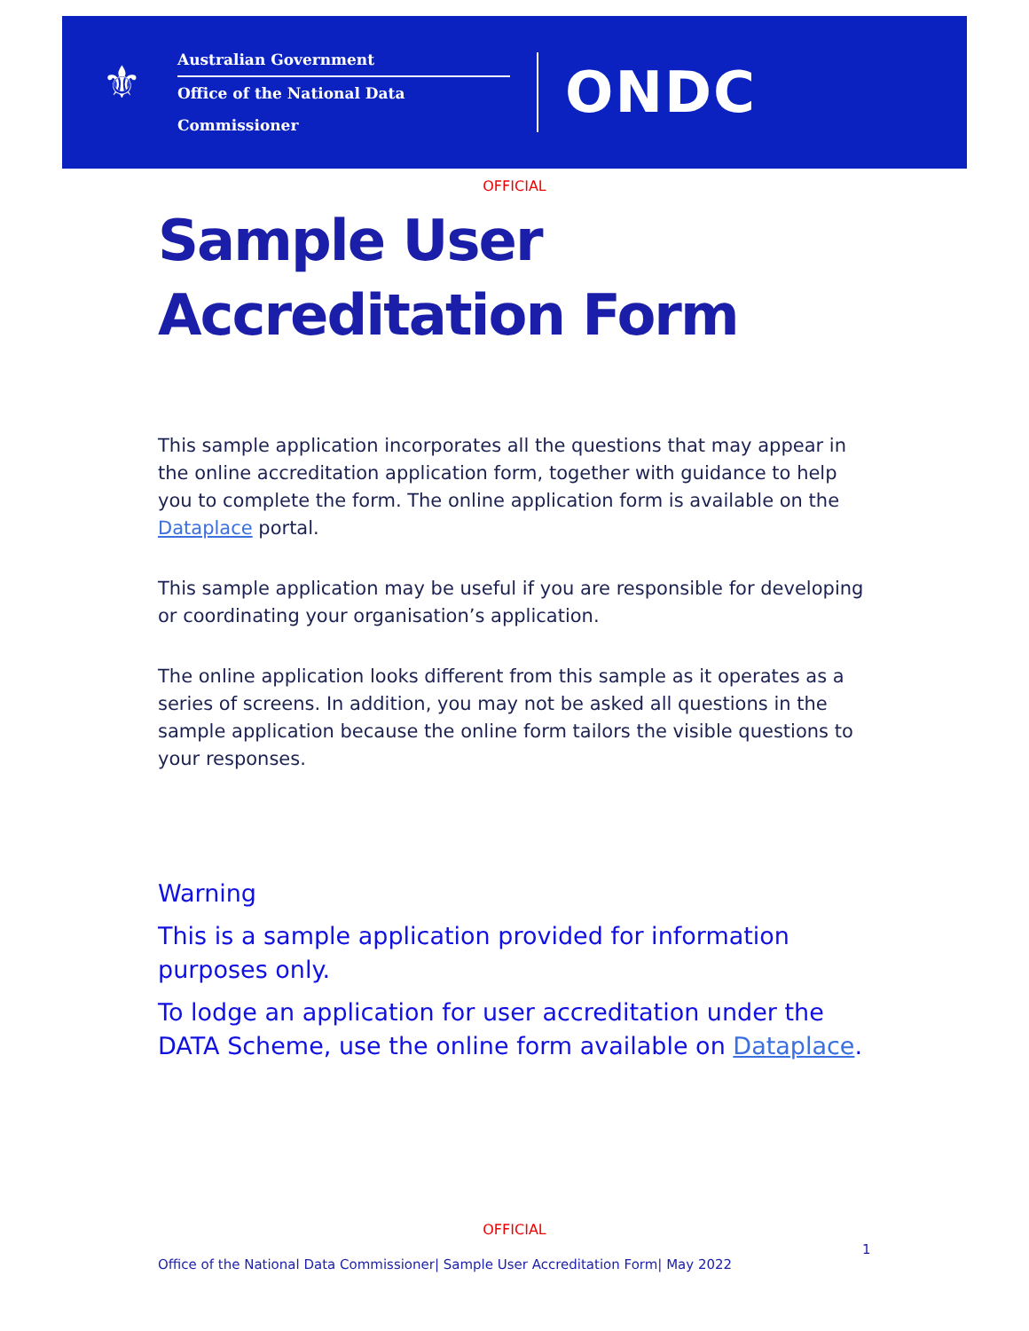⚜
Australian Government
Office of the National Data Commissioner
ONDC
OFFICIAL
Sample User Accreditation Form
This sample application incorporates all the questions that may appear in the online accreditation application form, together with guidance to help you to complete the form. The online application form is available on the Dataplace portal.
This sample application may be useful if you are responsible for developing or coordinating your organisation’s application.
The online application looks different from this sample as it operates as a series of screens. In addition, you may not be asked all questions in the sample application because the online form tailors the visible questions to your responses.
Warning
This is a sample application provided for information purposes only.
To lodge an application for user accreditation under the DATA Scheme, use the online form available on Dataplace.
OFFICIAL
1
Office of the National Data Commissioner| Sample User Accreditation Form| May 2022